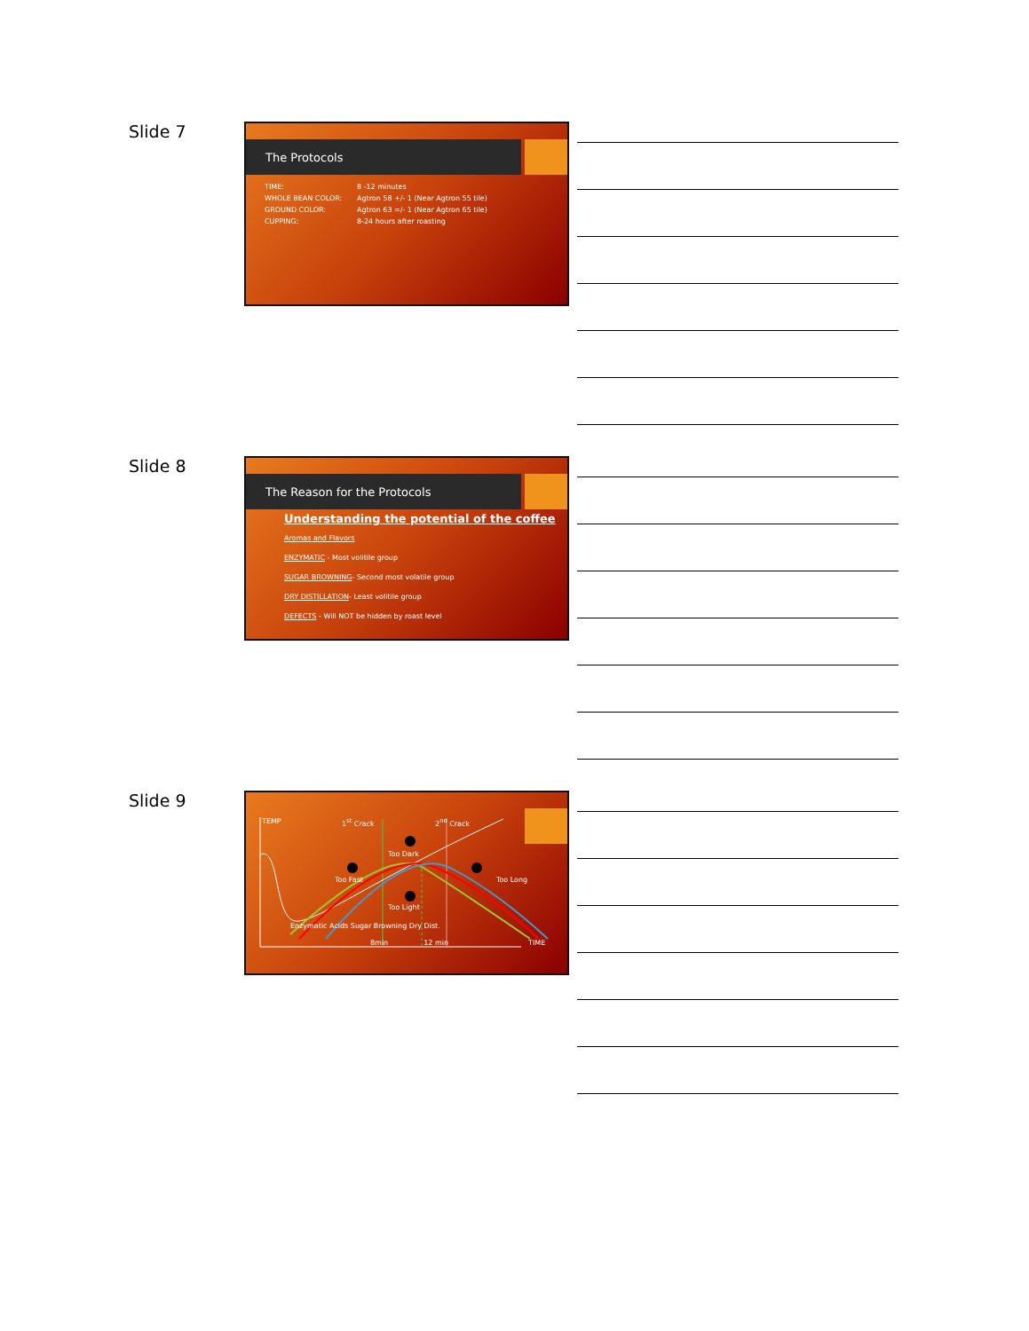Slide 7
The Protocols
| TIME: | 8 -12 minutes |
| WHOLE BEAN COLOR: | Agtron 58 +/- 1 (Near Agtron 55 tile) |
| GROUND COLOR: | Agtron 63 =/- 1 (Near Agtron 65 tile) |
| CUPPING: | 8-24 hours after roasting |
Slide 8
The Reason for the Protocols
Understanding the potential of the coffee
Aromas and Flavors
ENZYMATIC - Most volitile group
SUGAR BROWNING- Second most volatile group
DRY DISTILLATION- Least volitile group
DEFECTS - Will NOT be hidden by roast level
Slide 9
TEMP 1<sup>st</sup> Crack 2<sup>nd</sup> Crack
Too Dark
Too Fast Too Long
Too Light
Enzymatic Acids Sugar Browning Dry Dist.
8min 12 min TIME